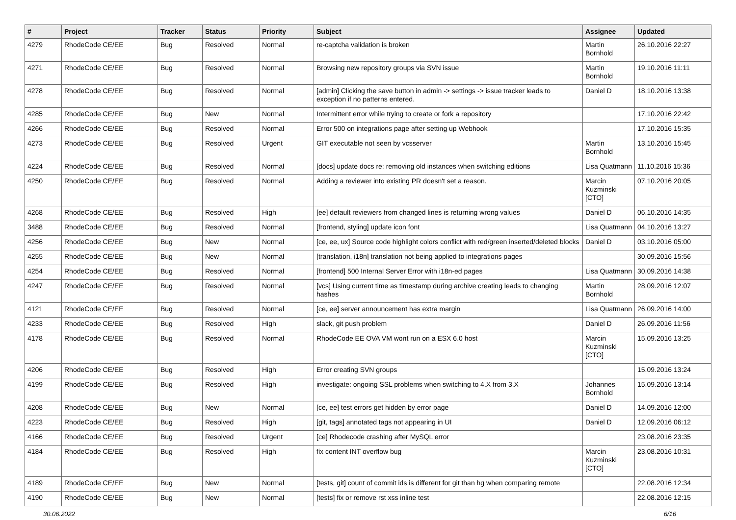| # | Project | Tracker | Status | Priority | Subject | Assignee | Updated |
| --- | --- | --- | --- | --- | --- | --- | --- |
| 4279 | RhodeCode CE/EE | Bug | Resolved | Normal | re-captcha validation is broken | Martin Bornhold | 26.10.2016 22:27 |
| 4271 | RhodeCode CE/EE | Bug | Resolved | Normal | Browsing new repository groups via SVN issue | Martin Bornhold | 19.10.2016 11:11 |
| 4278 | RhodeCode CE/EE | Bug | Resolved | Normal | [admin] Clicking the save button in admin -> settings -> issue tracker leads to exception if no patterns entered. | Daniel D | 18.10.2016 13:38 |
| 4285 | RhodeCode CE/EE | Bug | New | Normal | Intermittent error while trying to create or fork a repository | | 17.10.2016 22:42 |
| 4266 | RhodeCode CE/EE | Bug | Resolved | Normal | Error 500 on integrations page after setting up Webhook | | 17.10.2016 15:35 |
| 4273 | RhodeCode CE/EE | Bug | Resolved | Urgent | GIT executable not seen by vcsserver | Martin Bornhold | 13.10.2016 15:45 |
| 4224 | RhodeCode CE/EE | Bug | Resolved | Normal | [docs] update docs re: removing old instances when switching editions | Lisa Quatmann | 11.10.2016 15:36 |
| 4250 | RhodeCode CE/EE | Bug | Resolved | Normal | Adding a reviewer into existing PR doesn't set a reason. | Marcin Kuzminski [CTO] | 07.10.2016 20:05 |
| 4268 | RhodeCode CE/EE | Bug | Resolved | High | [ee] default reviewers from changed lines is returning wrong values | Daniel D | 06.10.2016 14:35 |
| 3488 | RhodeCode CE/EE | Bug | Resolved | Normal | [frontend, styling] update icon font | Lisa Quatmann | 04.10.2016 13:27 |
| 4256 | RhodeCode CE/EE | Bug | New | Normal | [ce, ee, ux] Source code highlight colors conflict with red/green inserted/deleted blocks | Daniel D | 03.10.2016 05:00 |
| 4255 | RhodeCode CE/EE | Bug | New | Normal | [translation, i18n] translation not being applied to integrations pages | | 30.09.2016 15:56 |
| 4254 | RhodeCode CE/EE | Bug | Resolved | Normal | [frontend] 500 Internal Server Error with i18n-ed pages | Lisa Quatmann | 30.09.2016 14:38 |
| 4247 | RhodeCode CE/EE | Bug | Resolved | Normal | [vcs] Using current time as timestamp during archive creating leads to changing hashes | Martin Bornhold | 28.09.2016 12:07 |
| 4121 | RhodeCode CE/EE | Bug | Resolved | Normal | [ce, ee] server announcement has extra margin | Lisa Quatmann | 26.09.2016 14:00 |
| 4233 | RhodeCode CE/EE | Bug | Resolved | High | slack, git push problem | Daniel D | 26.09.2016 11:56 |
| 4178 | RhodeCode CE/EE | Bug | Resolved | Normal | RhodeCode EE OVA VM wont run on a ESX 6.0 host | Marcin Kuzminski [CTO] | 15.09.2016 13:25 |
| 4206 | RhodeCode CE/EE | Bug | Resolved | High | Error creating SVN groups | | 15.09.2016 13:24 |
| 4199 | RhodeCode CE/EE | Bug | Resolved | High | investigate: ongoing SSL problems when switching to 4.X from 3.X | Johannes Bornhold | 15.09.2016 13:14 |
| 4208 | RhodeCode CE/EE | Bug | New | Normal | [ce, ee] test errors get hidden by error page | Daniel D | 14.09.2016 12:00 |
| 4223 | RhodeCode CE/EE | Bug | Resolved | High | [git, tags] annotated tags not appearing in UI | Daniel D | 12.09.2016 06:12 |
| 4166 | RhodeCode CE/EE | Bug | Resolved | Urgent | [ce] Rhodecode crashing after MySQL error | | 23.08.2016 23:35 |
| 4184 | RhodeCode CE/EE | Bug | Resolved | High | fix content INT overflow bug | Marcin Kuzminski [CTO] | 23.08.2016 10:31 |
| 4189 | RhodeCode CE/EE | Bug | New | Normal | [tests, git] count of commit ids is different for git than hg when comparing remote | | 22.08.2016 12:34 |
| 4190 | RhodeCode CE/EE | Bug | New | Normal | [tests] fix or remove rst xss inline test | | 22.08.2016 12:15 |
30.06.2022 6/16